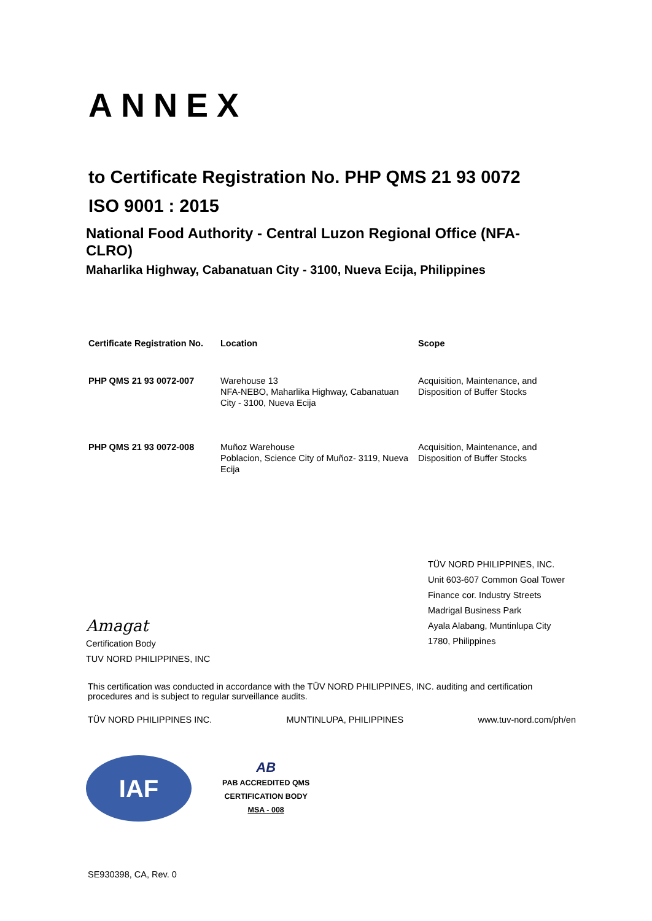ANNEX
to Certificate Registration No. PHP QMS 21 93 0072
ISO 9001 : 2015
National Food Authority - Central Luzon Regional Office (NFA-CLRO)
Maharlika Highway, Cabanatuan City - 3100, Nueva Ecija, Philippines
| Certificate Registration No. | Location | Scope |
| --- | --- | --- |
| PHP QMS 21 93 0072-007 | Warehouse 13 NFA-NEBO, Maharlika Highway, Cabanatuan City - 3100, Nueva Ecija | Acquisition, Maintenance, and Disposition of Buffer Stocks |
| PHP QMS 21 93 0072-008 | Muñoz Warehouse Poblacion, Science City of Muñoz- 3119, Nueva Ecija | Acquisition, Maintenance, and Disposition of Buffer Stocks |
Amagat
Certification Body
TUV NORD PHILIPPINES, INC
TÜV NORD PHILIPPINES, INC.
Unit 603-607 Common Goal Tower
Finance cor. Industry Streets
Madrigal Business Park
Ayala Alabang, Muntinlupa City
1780, Philippines
This certification was conducted in accordance with the TÜV NORD PHILIPPINES, INC. auditing and certification procedures and is subject to regular surveillance audits.
TÜV NORD PHILIPPINES INC. MUNTINLUPA, PHILIPPINES www.tuv-nord.com/ph/en
IAF
AB
PAB ACCREDITED QMS
CERTIFICATION BODY
MSA - 008
SE930398, CA, Rev. 0